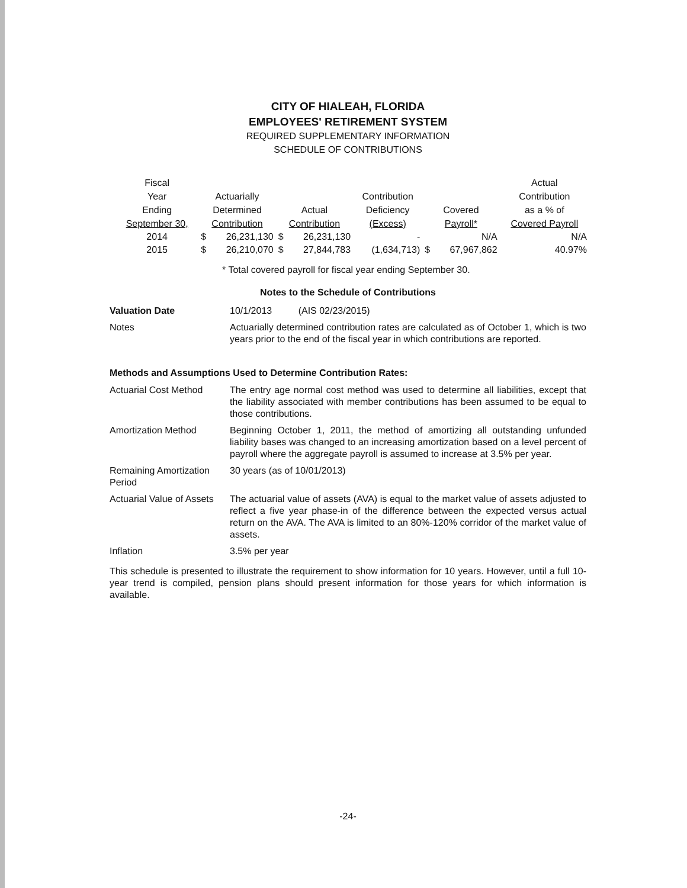CITY OF HIALEAH, FLORIDA
EMPLOYEES' RETIREMENT SYSTEM
REQUIRED SUPPLEMENTARY INFORMATION
SCHEDULE OF CONTRIBUTIONS
| Fiscal Year Ending September 30, | Actuarially Determined Contribution | | Actual Contribution | | Contribution Deficiency (Excess) | Covered Payroll* | | Actual Contribution as a % of Covered Payroll |
| --- | --- | --- | --- | --- | --- | --- | --- | --- |
| 2014 | $ | 26,231,130 | $ | 26,231,130 | - | | N/A | N/A |
| 2015 | $ | 26,210,070 | $ | 27,844,783 | (1,634,713) | $ | 67,967,862 | 40.97% |
* Total covered payroll for fiscal year ending September 30.
Notes to the Schedule of Contributions
| Valuation Date | 10/1/2013 (AIS 02/23/2015) |
| Notes | Actuarially determined contribution rates are calculated as of October 1, which is two years prior to the end of the fiscal year in which contributions are reported. |
Methods and Assumptions Used to Determine Contribution Rates:
| Actuarial Cost Method | The entry age normal cost method was used to determine all liabilities, except that the liability associated with member contributions has been assumed to be equal to those contributions. |
| Amortization Method | Beginning October 1, 2011, the method of amortizing all outstanding unfunded liability bases was changed to an increasing amortization based on a level percent of payroll where the aggregate payroll is assumed to increase at 3.5% per year. |
| Remaining Amortization Period | 30 years (as of 10/01/2013) |
| Actuarial Value of Assets | The actuarial value of assets (AVA) is equal to the market value of assets adjusted to reflect a five year phase-in of the difference between the expected versus actual return on the AVA. The AVA is limited to an 80%-120% corridor of the market value of assets. |
| Inflation | 3.5% per year |
This schedule is presented to illustrate the requirement to show information for 10 years. However, until a full 10-year trend is compiled, pension plans should present information for those years for which information is available.
-24-